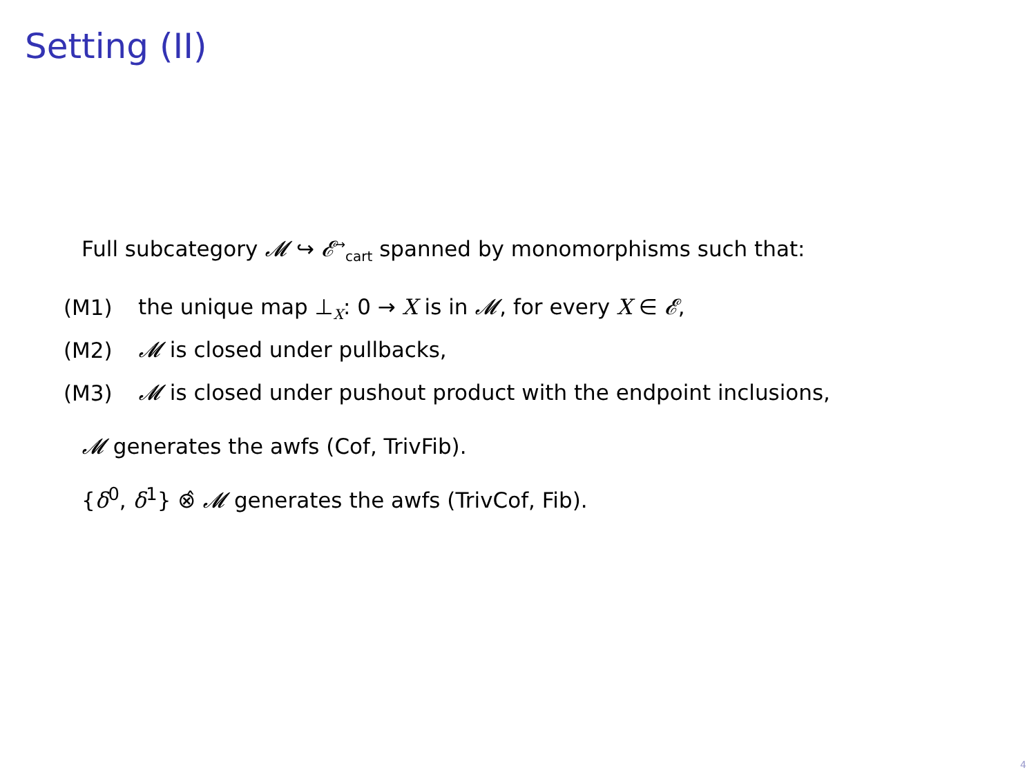Setting (II)
Full subcategory 𝓜 ↪ 𝓔<sup>→</sup><sub>cart</sub> spanned by monomorphisms such that:
(M1) the unique map ⊥<sub>X</sub>: 0 → X is in 𝓜, for every X ∈ 𝓔,
(M2) 𝓜 is closed under pullbacks,
(M3) 𝓜 is closed under pushout product with the endpoint inclusions,
𝓜 generates the awfs (Cof, TrivFib).
{δ<sup>0</sup>, δ<sup>1</sup>} ⊗̂ 𝓜 generates the awfs (TrivCof, Fib).
4